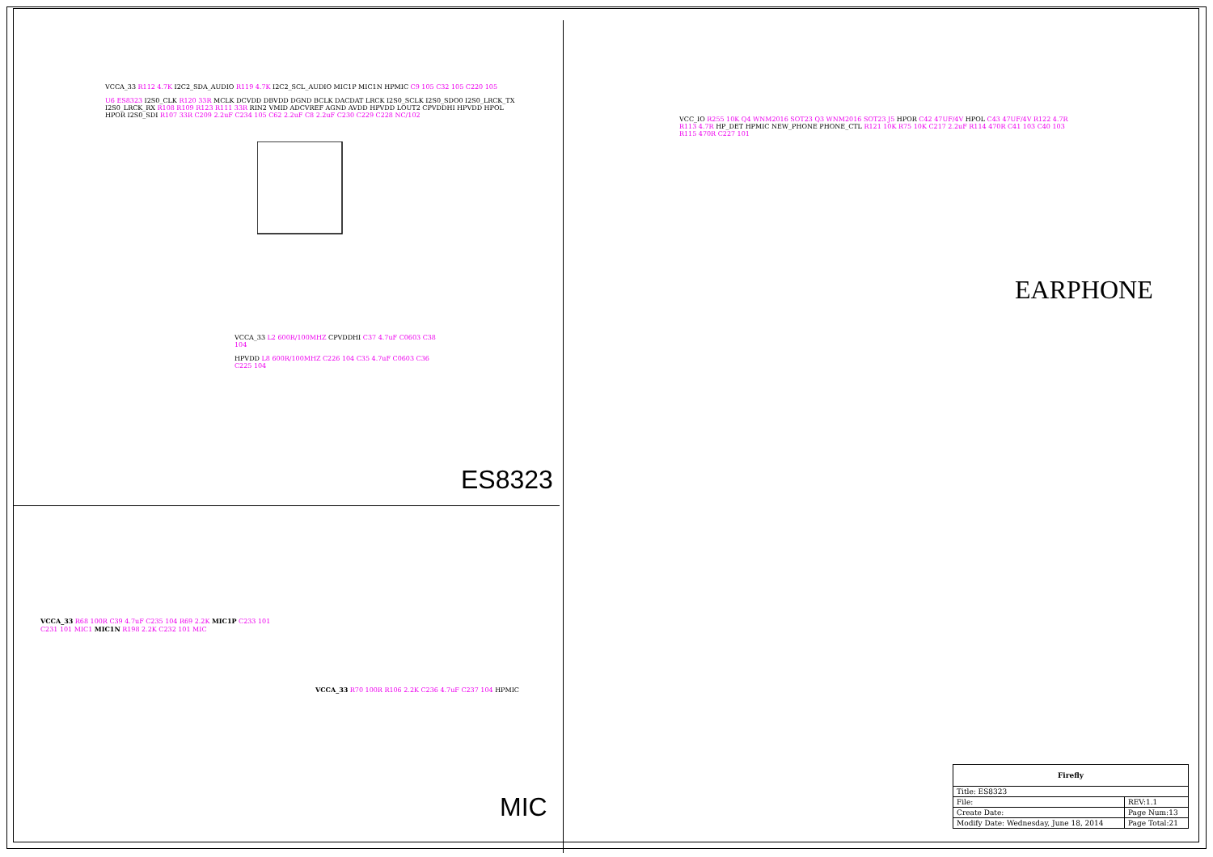VCCA_33 R112 4.7K I2C2_SDA_AUDIO R119 4.7K I2C2_SCL_AUDIO MIC1P MIC1N HPMIC C9 105 C32 105 C220 105
U6 ES8323 I2S0_CLK R120 33R MCLK DCVDD DBVDD DGND BCLK DACDAT LRCK I2S0_SCLK I2S0_SDO0 I2S0_LRCK_TX I2S0_LRCK_RX R108 R109 R123 R111 33R RIN2 VMID ADCVREF AGND AVDD HPVDD LOUT2 CPVDDHI HPVDD HPOL HPOR I2S0_SDI R107 33R C209 2.2uF C234 105 C62 2.2uF C8 2.2uF C230 C229 C228 NC/102
VCCA_33 L2 600R/100MHZ CPVDDHI C37 4.7uF C0603 C38 104
HPVDD L8 600R/100MHZ C226 104 C35 4.7uF C0603 C36 C225 104
ES8323
VCC_IO R255 10K Q4 WNM2016 SOT23 Q3 WNM2016 SOT23 J5 HPOR C42 47UF/4V HPOL C43 47UF/4V R122 4.7R R113 4.7R HP_DET HPMIC NEW_PHONE PHONE_CTL R121 10K R75 10K C217 2.2uF R114 470R C41 103 C40 103 R115 470R C227 101
EARPHONE
VCCA_33 R68 100R C39 4.7uF C235 104 R69 2.2K MIC1P C233 101 C231 101 MIC1 MIC1N R198 2.2K C232 101 MIC
VCCA_33 R70 100R R106 2.2K C236 4.7uF C237 104 HPMIC
MIC
| Firefly | |
| --- | --- |
| Title: ES8323 | |
| File: | REV:1.1 |
| Create Date: | Page Num:13 |
| Modify Date: Wednesday, June 18, 2014 | Page Total:21 |